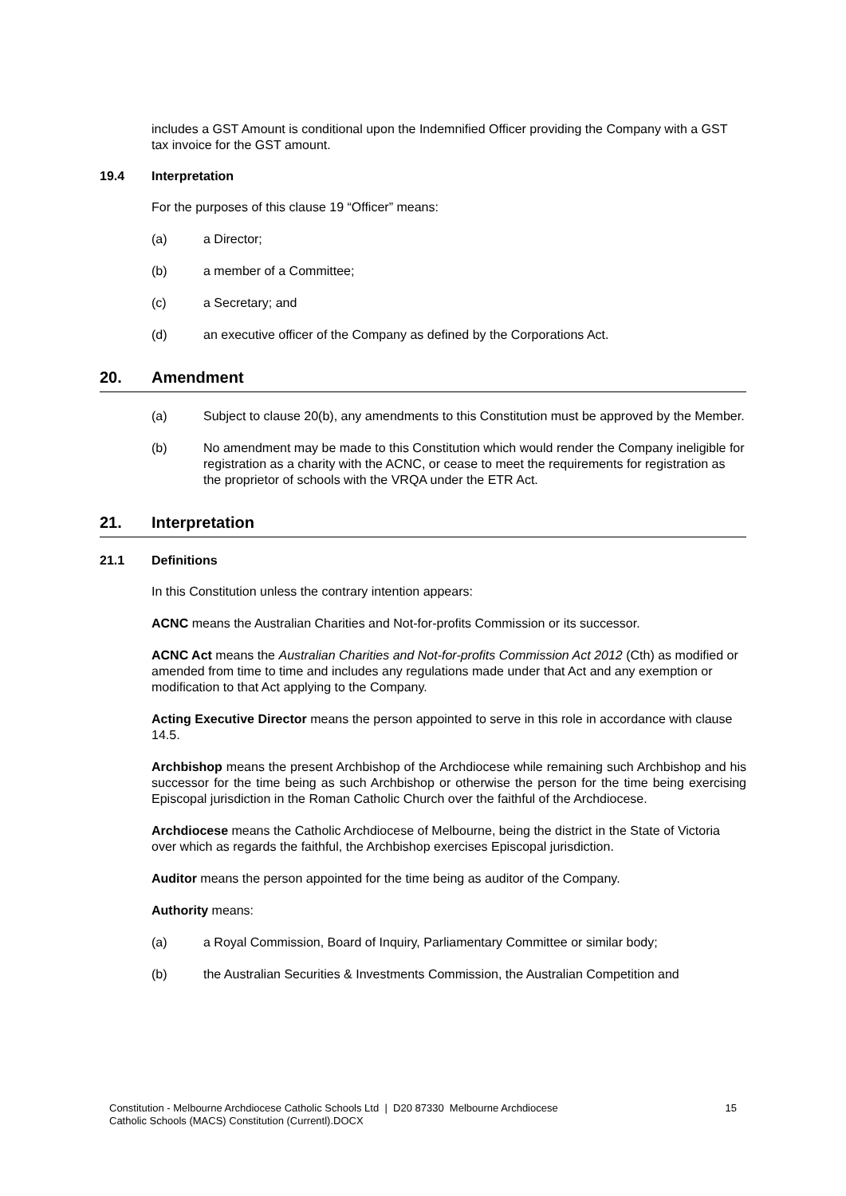includes a GST Amount is conditional upon the Indemnified Officer providing the Company with a GST tax invoice for the GST amount.
19.4 Interpretation
For the purposes of this clause 19 “Officer” means:
(a) a Director;
(b) a member of a Committee;
(c) a Secretary; and
(d) an executive officer of the Company as defined by the Corporations Act.
20. Amendment
(a) Subject to clause 20(b), any amendments to this Constitution must be approved by the Member.
(b) No amendment may be made to this Constitution which would render the Company ineligible for registration as a charity with the ACNC, or cease to meet the requirements for registration as the proprietor of schools with the VRQA under the ETR Act.
21. Interpretation
21.1 Definitions
In this Constitution unless the contrary intention appears:
ACNC means the Australian Charities and Not-for-profits Commission or its successor.
ACNC Act means the Australian Charities and Not-for-profits Commission Act 2012 (Cth) as modified or amended from time to time and includes any regulations made under that Act and any exemption or modification to that Act applying to the Company.
Acting Executive Director means the person appointed to serve in this role in accordance with clause 14.5.
Archbishop means the present Archbishop of the Archdiocese while remaining such Archbishop and his successor for the time being as such Archbishop or otherwise the person for the time being exercising Episcopal jurisdiction in the Roman Catholic Church over the faithful of the Archdiocese.
Archdiocese means the Catholic Archdiocese of Melbourne, being the district in the State of Victoria over which as regards the faithful, the Archbishop exercises Episcopal jurisdiction.
Auditor means the person appointed for the time being as auditor of the Company.
Authority means:
(a) a Royal Commission, Board of Inquiry, Parliamentary Committee or similar body;
(b) the Australian Securities & Investments Commission, the Australian Competition and
Constitution - Melbourne Archdiocese Catholic Schools Ltd | D20 87330 Melbourne Archdiocese
Catholic Schools (MACS) Constitution (Currentl).DOCX 15